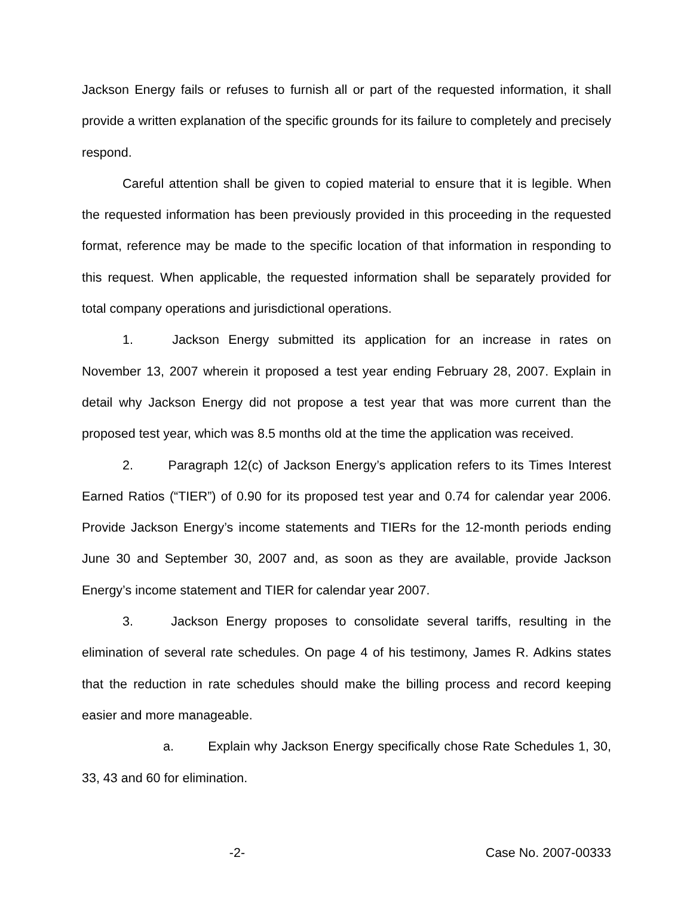Jackson Energy fails or refuses to furnish all or part of the requested information, it shall provide a written explanation of the specific grounds for its failure to completely and precisely respond.
Careful attention shall be given to copied material to ensure that it is legible. When the requested information has been previously provided in this proceeding in the requested format, reference may be made to the specific location of that information in responding to this request. When applicable, the requested information shall be separately provided for total company operations and jurisdictional operations.
1. Jackson Energy submitted its application for an increase in rates on November 13, 2007 wherein it proposed a test year ending February 28, 2007. Explain in detail why Jackson Energy did not propose a test year that was more current than the proposed test year, which was 8.5 months old at the time the application was received.
2. Paragraph 12(c) of Jackson Energy’s application refers to its Times Interest Earned Ratios (“TIER”) of 0.90 for its proposed test year and 0.74 for calendar year 2006. Provide Jackson Energy’s income statements and TIERs for the 12-month periods ending June 30 and September 30, 2007 and, as soon as they are available, provide Jackson Energy’s income statement and TIER for calendar year 2007.
3. Jackson Energy proposes to consolidate several tariffs, resulting in the elimination of several rate schedules. On page 4 of his testimony, James R. Adkins states that the reduction in rate schedules should make the billing process and record keeping easier and more manageable.
a. Explain why Jackson Energy specifically chose Rate Schedules 1, 30, 33, 43 and 60 for elimination.
-2- Case No. 2007-00333